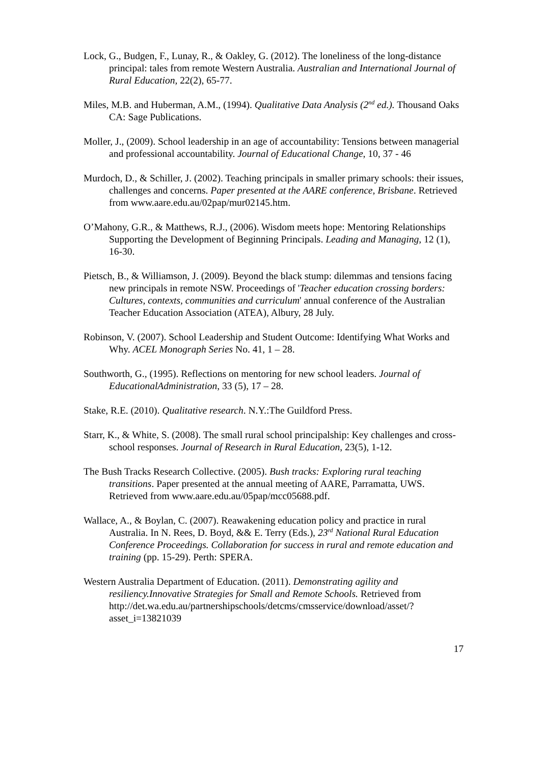Lock, G., Budgen, F., Lunay, R., & Oakley, G. (2012). The loneliness of the long-distance principal: tales from remote Western Australia. Australian and International Journal of Rural Education, 22(2), 65-77.
Miles, M.B. and Huberman, A.M., (1994). Qualitative Data Analysis (2<sup>nd</sup> ed.). Thousand Oaks CA: Sage Publications.
Moller, J., (2009). School leadership in an age of accountability: Tensions between managerial and professional accountability. Journal of Educational Change, 10, 37 - 46
Murdoch, D., & Schiller, J. (2002). Teaching principals in smaller primary schools: their issues, challenges and concerns. Paper presented at the AARE conference, Brisbane. Retrieved from www.aare.edu.au/02pap/mur02145.htm.
O’Mahony, G.R., & Matthews, R.J., (2006). Wisdom meets hope: Mentoring Relationships Supporting the Development of Beginning Principals. Leading and Managing, 12 (1), 16-30.
Pietsch, B., & Williamson, J. (2009). Beyond the black stump: dilemmas and tensions facing new principals in remote NSW. Proceedings of 'Teacher education crossing borders: Cultures, contexts, communities and curriculum' annual conference of the Australian Teacher Education Association (ATEA), Albury, 28 July.
Robinson, V. (2007). School Leadership and Student Outcome: Identifying What Works and Why. ACEL Monograph Series No. 41, 1 – 28.
Southworth, G., (1995). Reflections on mentoring for new school leaders. Journal of EducationalAdministration, 33 (5), 17 – 28.
Stake, R.E. (2010). Qualitative research. N.Y.:The Guildford Press.
Starr, K., & White, S. (2008). The small rural school principalship: Key challenges and cross-school responses. Journal of Research in Rural Education, 23(5), 1-12.
The Bush Tracks Research Collective. (2005). Bush tracks: Exploring rural teaching transitions. Paper presented at the annual meeting of AARE, Parramatta, UWS. Retrieved from www.aare.edu.au/05pap/mcc05688.pdf.
Wallace, A., & Boylan, C. (2007). Reawakening education policy and practice in rural Australia. In N. Rees, D. Boyd, && E. Terry (Eds.), 23<sup>rd</sup> National Rural Education Conference Proceedings. Collaboration for success in rural and remote education and training (pp. 15-29). Perth: SPERA.
Western Australia Department of Education. (2011). Demonstrating agility and resiliency.Innovative Strategies for Small and Remote Schools. Retrieved from http://det.wa.edu.au/partnershipschools/detcms/cmsservice/download/asset/?asset_i=13821039
17